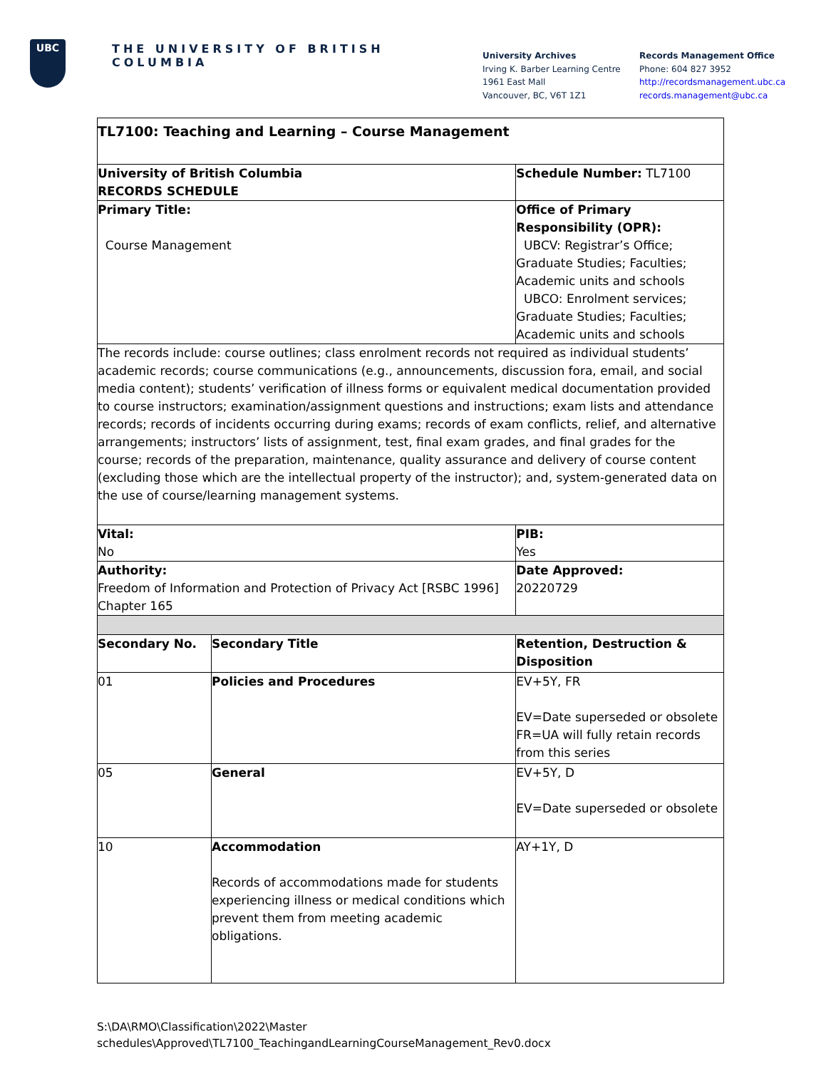UBC
THE UNIVERSITY OF BRITISH COLUMBIA
University Archives
Irving K. Barber Learning Centre
1961 East Mall
Vancouver, BC, V6T 1Z1
Records Management Office
Phone: 604 827 3952
http://recordsmanagement.ubc.ca
records.management@ubc.ca
| TL7100: Teaching and Learning – Course Management | | |
| University of British Columbia RECORDS SCHEDULE | | Schedule Number: TL7100 |
| Primary Title: Course Management | | Office of Primary Responsibility (OPR): UBCV: Registrar’s Office; Graduate Studies; Faculties; Academic units and schools UBCO: Enrolment services; Graduate Studies; Faculties; Academic units and schools |
| The records include: course outlines; class enrolment records not required as individual students’ academic records; course communications (e.g., announcements, discussion fora, email, and social media content); students’ verification of illness forms or equivalent medical documentation provided to course instructors; examination/assignment questions and instructions; exam lists and attendance records; records of incidents occurring during exams; records of exam conflicts, relief, and alternative arrangements; instructors’ lists of assignment, test, final exam grades, and final grades for the course; records of the preparation, maintenance, quality assurance and delivery of course content (excluding those which are the intellectual property of the instructor); and, system-generated data on the use of course/learning management systems. | | |
| Vital: No | | PIB: Yes |
| Authority: Freedom of Information and Protection of Privacy Act [RSBC 1996] Chapter 165 | | Date Approved: 20220729 |
| Secondary No. | Secondary Title | Retention, Destruction & Disposition |
| 01 | Policies and Procedures | EV+5Y, FR EV=Date superseded or obsolete FR=UA will fully retain records from this series |
| 05 | General | EV+5Y, D EV=Date superseded or obsolete |
| 10 | Accommodation Records of accommodations made for students experiencing illness or medical conditions which prevent them from meeting academic obligations. | AY+1Y, D |
S:\DA\RMO\Classification\2022\Master
schedules\Approved\TL7100_TeachingandLearningCourseManagement_Rev0.docx